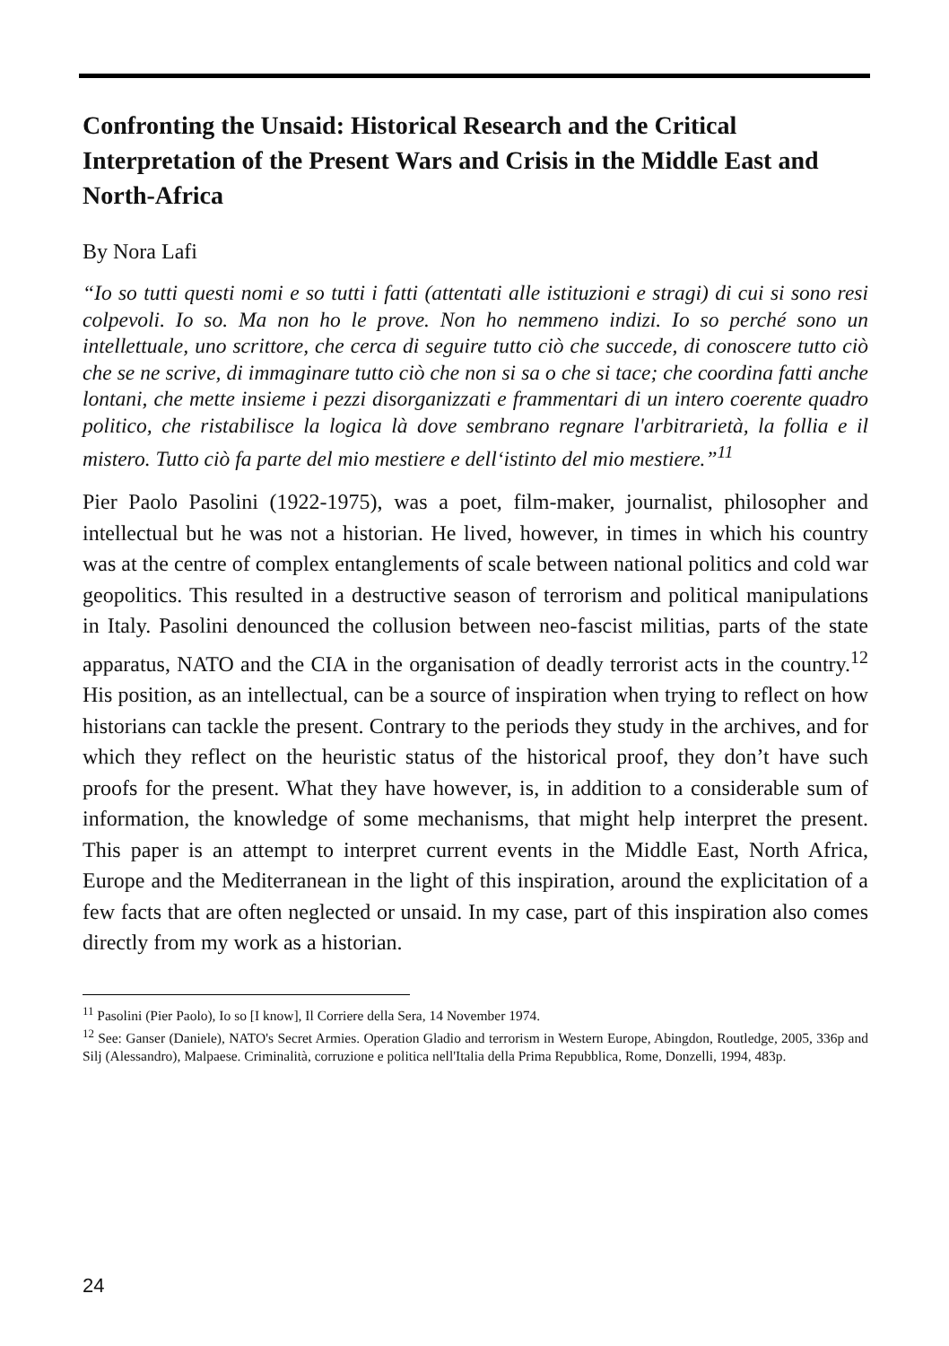Confronting the Unsaid: Historical Research and the Critical Interpretation of the Present Wars and Crisis in the Middle East and North-Africa
By Nora Lafi
“Io so tutti questi nomi e so tutti i fatti (attentati alle istituzioni e stragi) di cui si sono resi colpevoli. Io so. Ma non ho le prove. Non ho nemmeno indizi. Io so perché sono un intellettuale, uno scrittore, che cerca di seguire tutto ciò che succede, di conoscere tutto ciò che se ne scrive, di immaginare tutto ciò che non si sa o che si tace; che coordina fatti anche lontani, che mette insieme i pezzi disorganizzati e frammentari di un intero coerente quadro politico, che ristabilisce la logica là dove sembrano regnare l'arbitrarietà, la follia e il mistero. Tutto ciò fa parte del mio mestiere e dell‘istinto del mio mestiere.”<sup>11</sup>
Pier Paolo Pasolini (1922-1975), was a poet, film-maker, journalist, philosopher and intellectual but he was not a historian. He lived, however, in times in which his country was at the centre of complex entanglements of scale between national politics and cold war geopolitics. This resulted in a destructive season of terrorism and political manipulations in Italy. Pasolini denounced the collusion between neo-fascist militias, parts of the state apparatus, NATO and the CIA in the organisation of deadly terrorist acts in the country.<sup>12</sup> His position, as an intellectual, can be a source of inspiration when trying to reflect on how historians can tackle the present. Contrary to the periods they study in the archives, and for which they reflect on the heuristic status of the historical proof, they don’t have such proofs for the present. What they have however, is, in addition to a considerable sum of information, the knowledge of some mechanisms, that might help interpret the present. This paper is an attempt to interpret current events in the Middle East, North Africa, Europe and the Mediterranean in the light of this inspiration, around the explicitation of a few facts that are often neglected or unsaid. In my case, part of this inspiration also comes directly from my work as a historian.
<sup>11</sup> Pasolini (Pier Paolo), Io so [I know], Il Corriere della Sera, 14 November 1974.
<sup>12</sup> See: Ganser (Daniele), NATO's Secret Armies. Operation Gladio and terrorism in Western Europe, Abingdon, Routledge, 2005, 336p and Silj (Alessandro), Malpaese. Criminalità, corruzione e politica nell'Italia della Prima Repubblica, Rome, Donzelli, 1994, 483p.
24